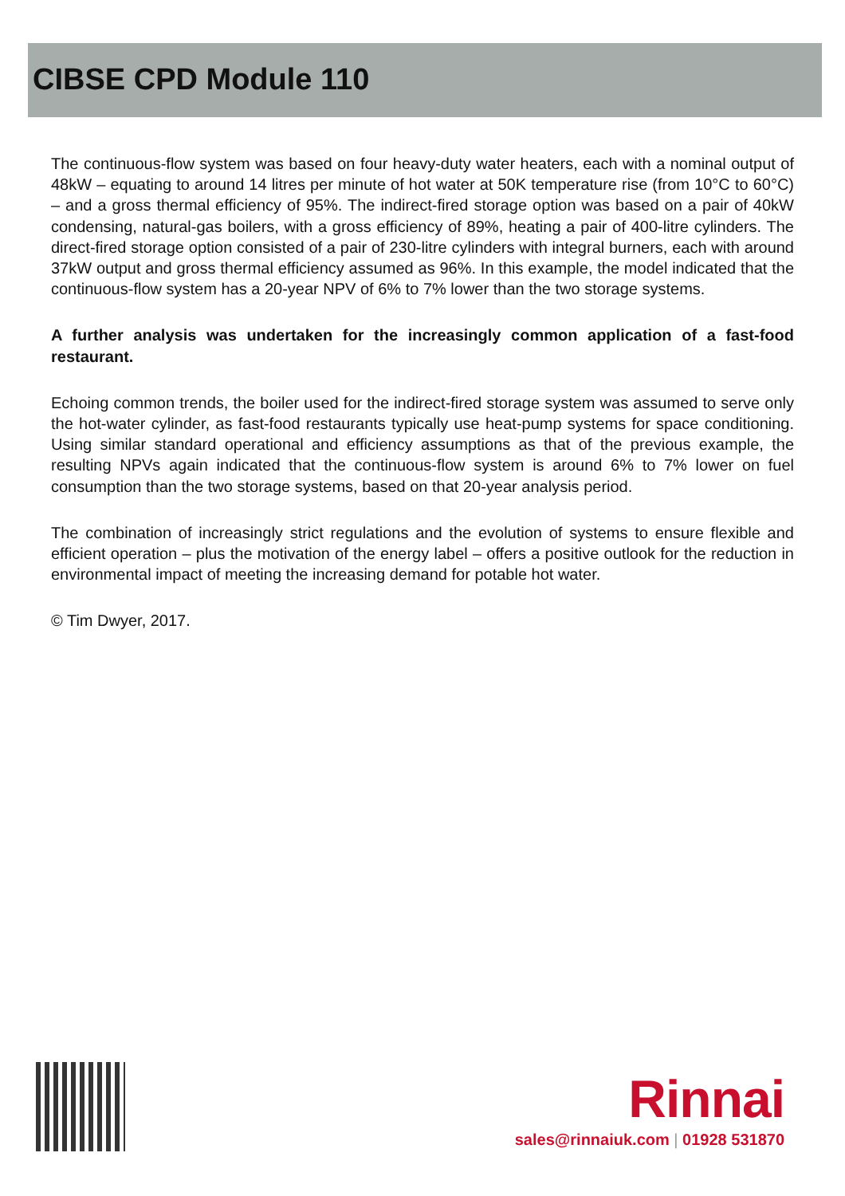CIBSE CPD Module 110
The continuous-flow system was based on four heavy-duty water heaters, each with a nominal output of 48kW – equating to around 14 litres per minute of hot water at 50K temperature rise (from 10°C to 60°C) – and a gross thermal efficiency of 95%. The indirect-fired storage option was based on a pair of 40kW condensing, natural-gas boilers, with a gross efficiency of 89%, heating a pair of 400-litre cylinders. The direct-fired storage option consisted of a pair of 230-litre cylinders with integral burners, each with around 37kW output and gross thermal efficiency assumed as 96%. In this example, the model indicated that the continuous-flow system has a 20-year NPV of 6% to 7% lower than the two storage systems.
A further analysis was undertaken for the increasingly common application of a fast-food restaurant.
Echoing common trends, the boiler used for the indirect-fired storage system was assumed to serve only the hot-water cylinder, as fast-food restaurants typically use heat-pump systems for space conditioning. Using similar standard operational and efficiency assumptions as that of the previous example, the resulting NPVs again indicated that the continuous-flow system is around 6% to 7% lower on fuel consumption than the two storage systems, based on that 20-year analysis period.
The combination of increasingly strict regulations and the evolution of systems to ensure flexible and efficient operation – plus the motivation of the energy label – offers a positive outlook for the reduction in environmental impact of meeting the increasing demand for potable hot water.
© Tim Dwyer, 2017.
Rinnai
sales@rinnaiuk.com | 01928 531870